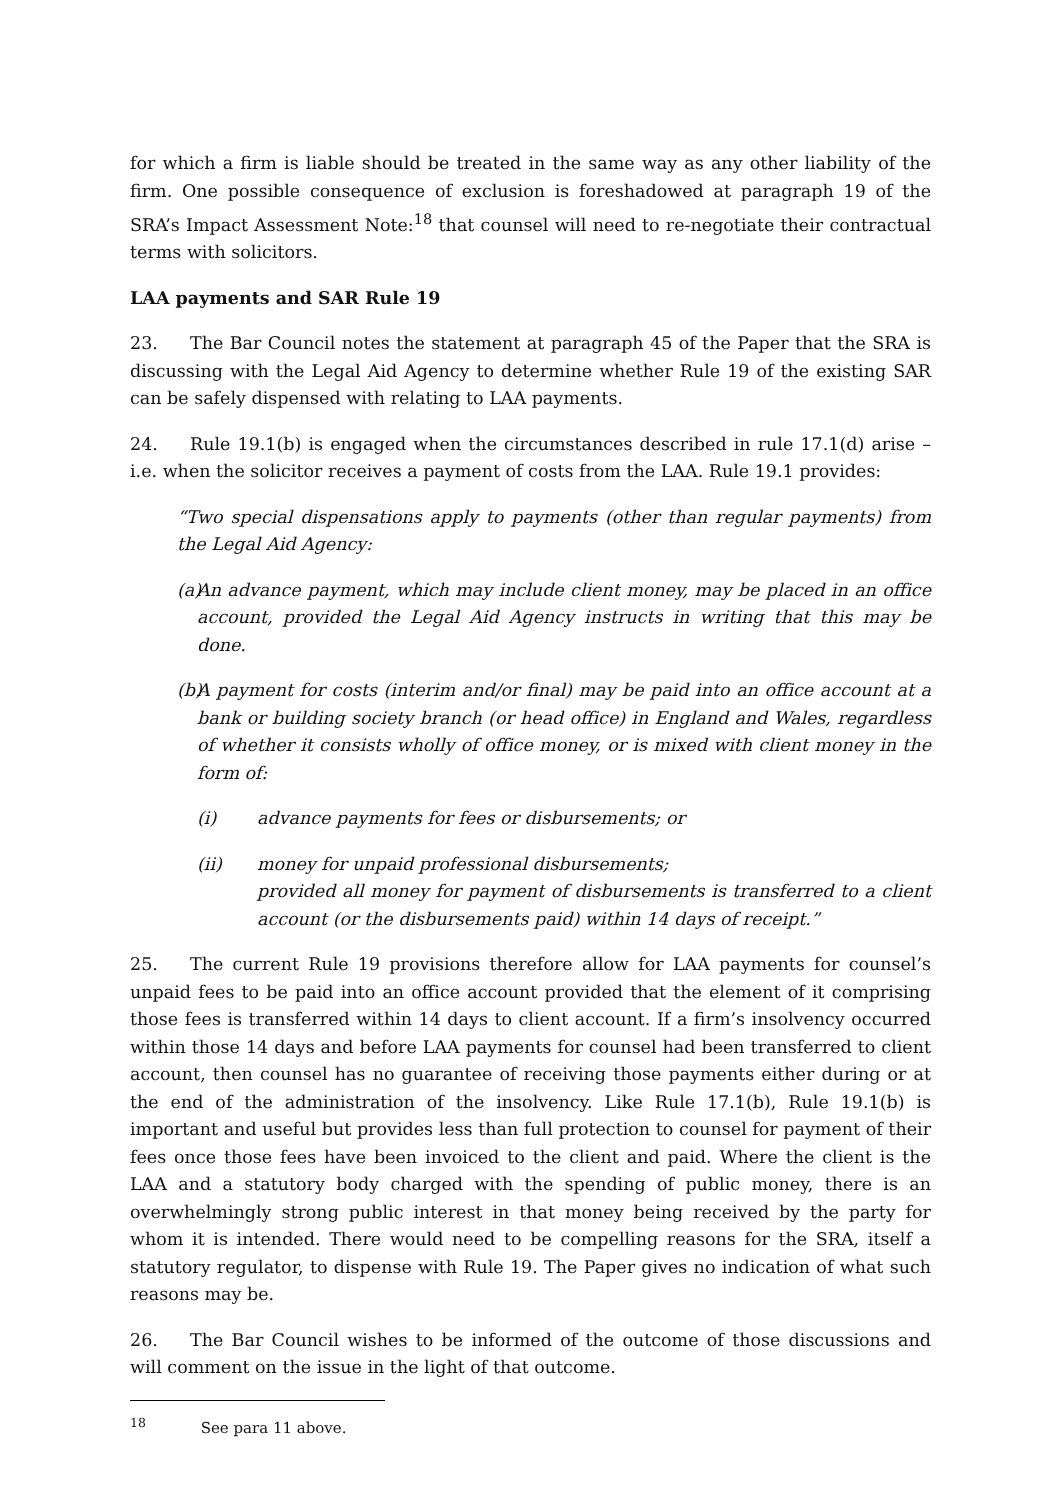for which a firm is liable should be treated in the same way as any other liability of the firm. One possible consequence of exclusion is foreshadowed at paragraph 19 of the SRA’s Impact Assessment Note:<sup>18</sup> that counsel will need to re-negotiate their contractual terms with solicitors.
LAA payments and SAR Rule 19
23. The Bar Council notes the statement at paragraph 45 of the Paper that the SRA is discussing with the Legal Aid Agency to determine whether Rule 19 of the existing SAR can be safely dispensed with relating to LAA payments.
24. Rule 19.1(b) is engaged when the circumstances described in rule 17.1(d) arise – i.e. when the solicitor receives a payment of costs from the LAA. Rule 19.1 provides:
“Two special dispensations apply to payments (other than regular payments) from the Legal Aid Agency:
(a) An advance payment, which may include client money, may be placed in an office account, provided the Legal Aid Agency instructs in writing that this may be done.
(b) A payment for costs (interim and/or final) may be paid into an office account at a bank or building society branch (or head office) in England and Wales, regardless of whether it consists wholly of office money, or is mixed with client money in the form of:
(i) advance payments for fees or disbursements; or
(ii) money for unpaid professional disbursements;
provided all money for payment of disbursements is transferred to a client account (or the disbursements paid) within 14 days of receipt.”
25. The current Rule 19 provisions therefore allow for LAA payments for counsel’s unpaid fees to be paid into an office account provided that the element of it comprising those fees is transferred within 14 days to client account. If a firm’s insolvency occurred within those 14 days and before LAA payments for counsel had been transferred to client account, then counsel has no guarantee of receiving those payments either during or at the end of the administration of the insolvency. Like Rule 17.1(b), Rule 19.1(b) is important and useful but provides less than full protection to counsel for payment of their fees once those fees have been invoiced to the client and paid. Where the client is the LAA and a statutory body charged with the spending of public money, there is an overwhelmingly strong public interest in that money being received by the party for whom it is intended. There would need to be compelling reasons for the SRA, itself a statutory regulator, to dispense with Rule 19. The Paper gives no indication of what such reasons may be.
26. The Bar Council wishes to be informed of the outcome of those discussions and will comment on the issue in the light of that outcome.
<sup>18</sup> See para 11 above.